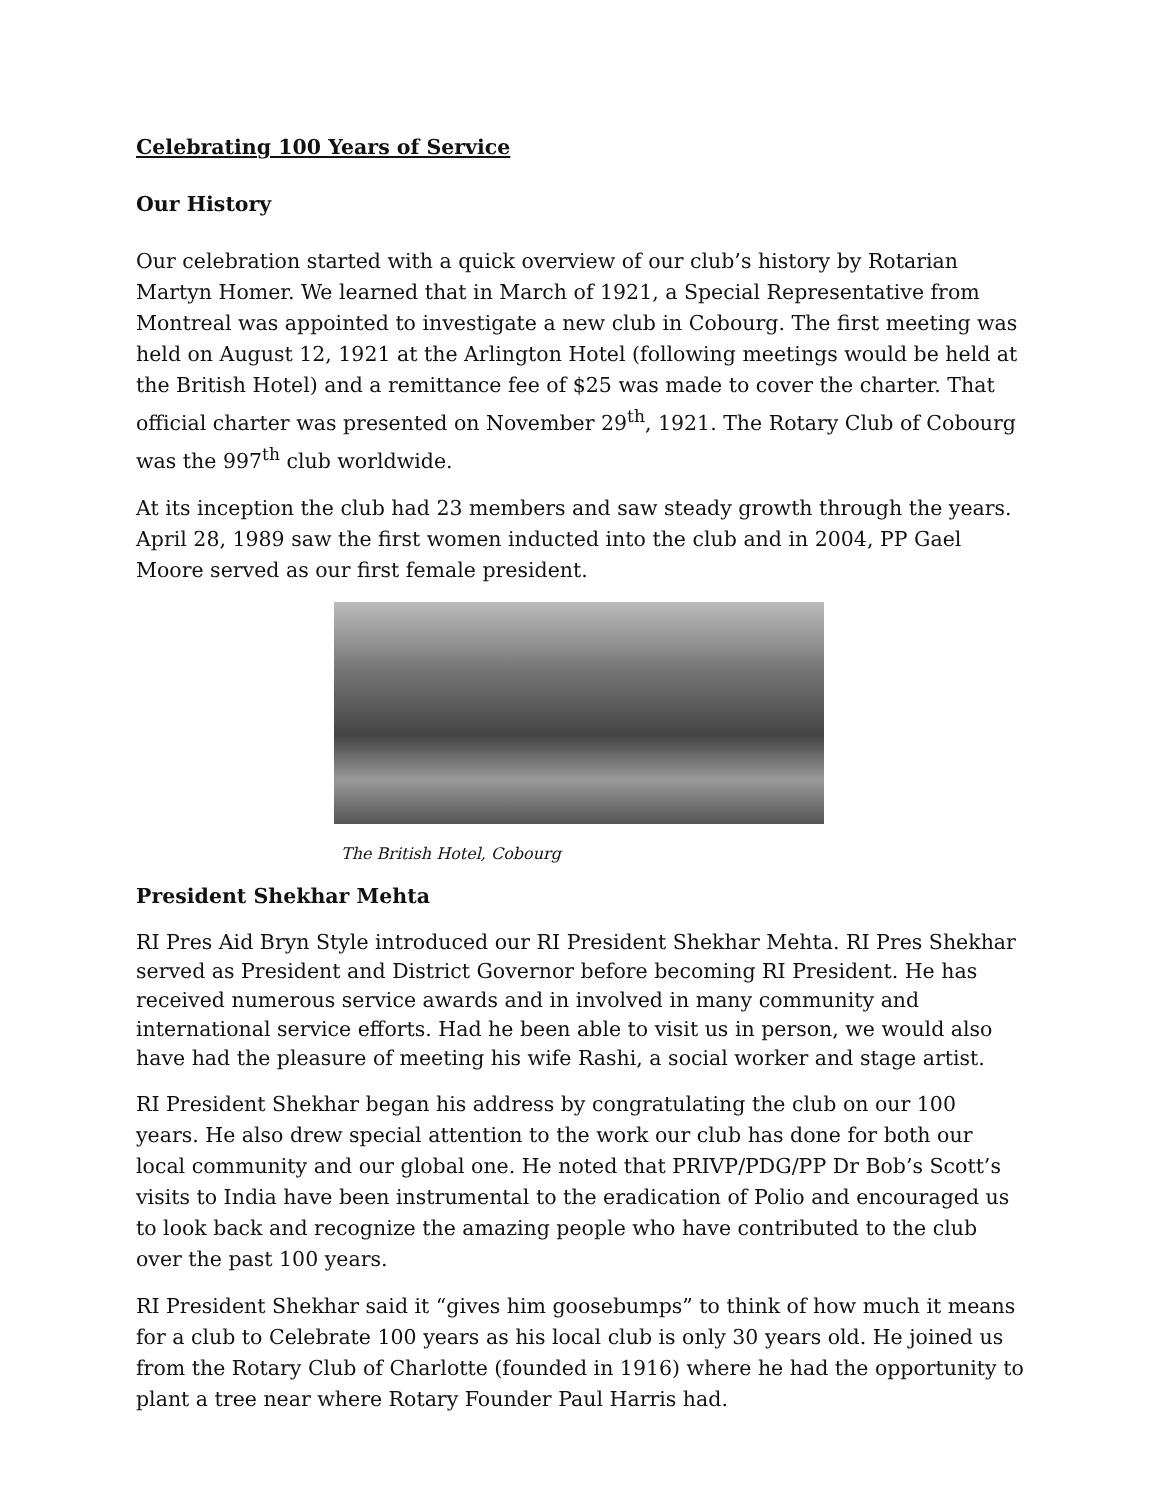Celebrating 100 Years of Service
Our History
Our celebration started with a quick overview of our club’s history by Rotarian Martyn Homer. We learned that in March of 1921, a Special Representative from Montreal was appointed to investigate a new club in Cobourg. The first meeting was held on August 12, 1921 at the Arlington Hotel (following meetings would be held at the British Hotel) and a remittance fee of $25 was made to cover the charter. That official charter was presented on November 29<sup>th</sup>, 1921. The Rotary Club of Cobourg was the 997<sup>th</sup> club worldwide.
At its inception the club had 23 members and saw steady growth through the years. April 28, 1989 saw the first women inducted into the club and in 2004, PP Gael Moore served as our first female president.
The British Hotel, Cobourg
President Shekhar Mehta
RI Pres Aid Bryn Style introduced our RI President Shekhar Mehta. RI Pres Shekhar served as President and District Governor before becoming RI President. He has received numerous service awards and in involved in many community and international service efforts. Had he been able to visit us in person, we would also have had the pleasure of meeting his wife Rashi, a social worker and stage artist.
RI President Shekhar began his address by congratulating the club on our 100 years. He also drew special attention to the work our club has done for both our local community and our global one. He noted that PRIVP/PDG/PP Dr Bob’s Scott’s visits to India have been instrumental to the eradication of Polio and encouraged us to look back and recognize the amazing people who have contributed to the club over the past 100 years.
RI President Shekhar said it “gives him goosebumps” to think of how much it means for a club to Celebrate 100 years as his local club is only 30 years old. He joined us from the Rotary Club of Charlotte (founded in 1916) where he had the opportunity to plant a tree near where Rotary Founder Paul Harris had.